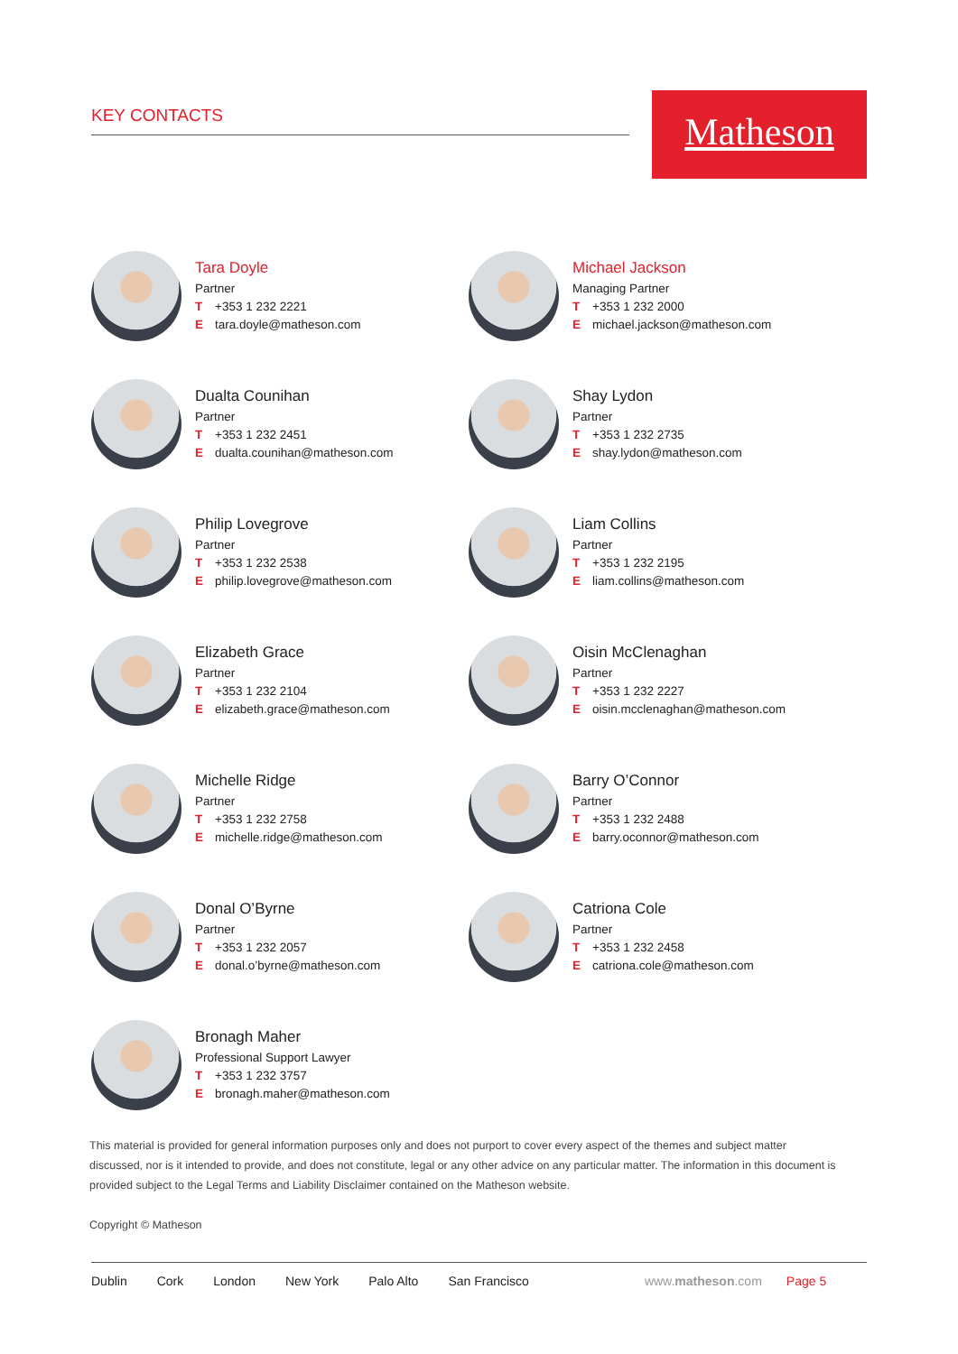KEY CONTACTS Matheson
Tara Doyle
Partner
T +353 1 232 2221
Etara.doyle@matheson.com
Michael Jackson
Managing Partner
T +353 1 232 2000
Emichael.jackson@matheson.com
Dualta Counihan
Partner
T +353 1 232 2451
Edualta.counihan@matheson.com
Shay Lydon
Partner
T +353 1 232 2735
Eshay.lydon@matheson.com
Philip Lovegrove
Partner
T +353 1 232 2538
Ephilip.lovegrove@matheson.com
Liam Collins
Partner
T +353 1 232 2195
Eliam.collins@matheson.com
Elizabeth Grace
Partner
T +353 1 232 2104
Eelizabeth.grace@matheson.com
Oisin McClenaghan
Partner
T +353 1 232 2227
Eoisin.mcclenaghan@matheson.com
Michelle Ridge
Partner
T +353 1 232 2758
Emichelle.ridge@matheson.com
Barry O’Connor
Partner
T +353 1 232 2488
Ebarry.oconnor@matheson.com
Donal O’Byrne
Partner
T +353 1 232 2057
Edonal.o’byrne@matheson.com
Catriona Cole
Partner
T +353 1 232 2458
Ecatriona.cole@matheson.com
Bronagh Maher
Professional Support Lawyer
T +353 1 232 3757
Ebronagh.maher@matheson.com
This material is provided for general information purposes only and does not purport to cover every aspect of the themes and subject matter discussed, nor is it intended to provide, and does not constitute, legal or any other advice on any particular matter. The information in this document is provided subject to the Legal Terms and Liability Disclaimer contained on the Matheson website.
Copyright © Matheson
Dublin Cork London New York Palo Alto San Francisco www.matheson.com Page 5